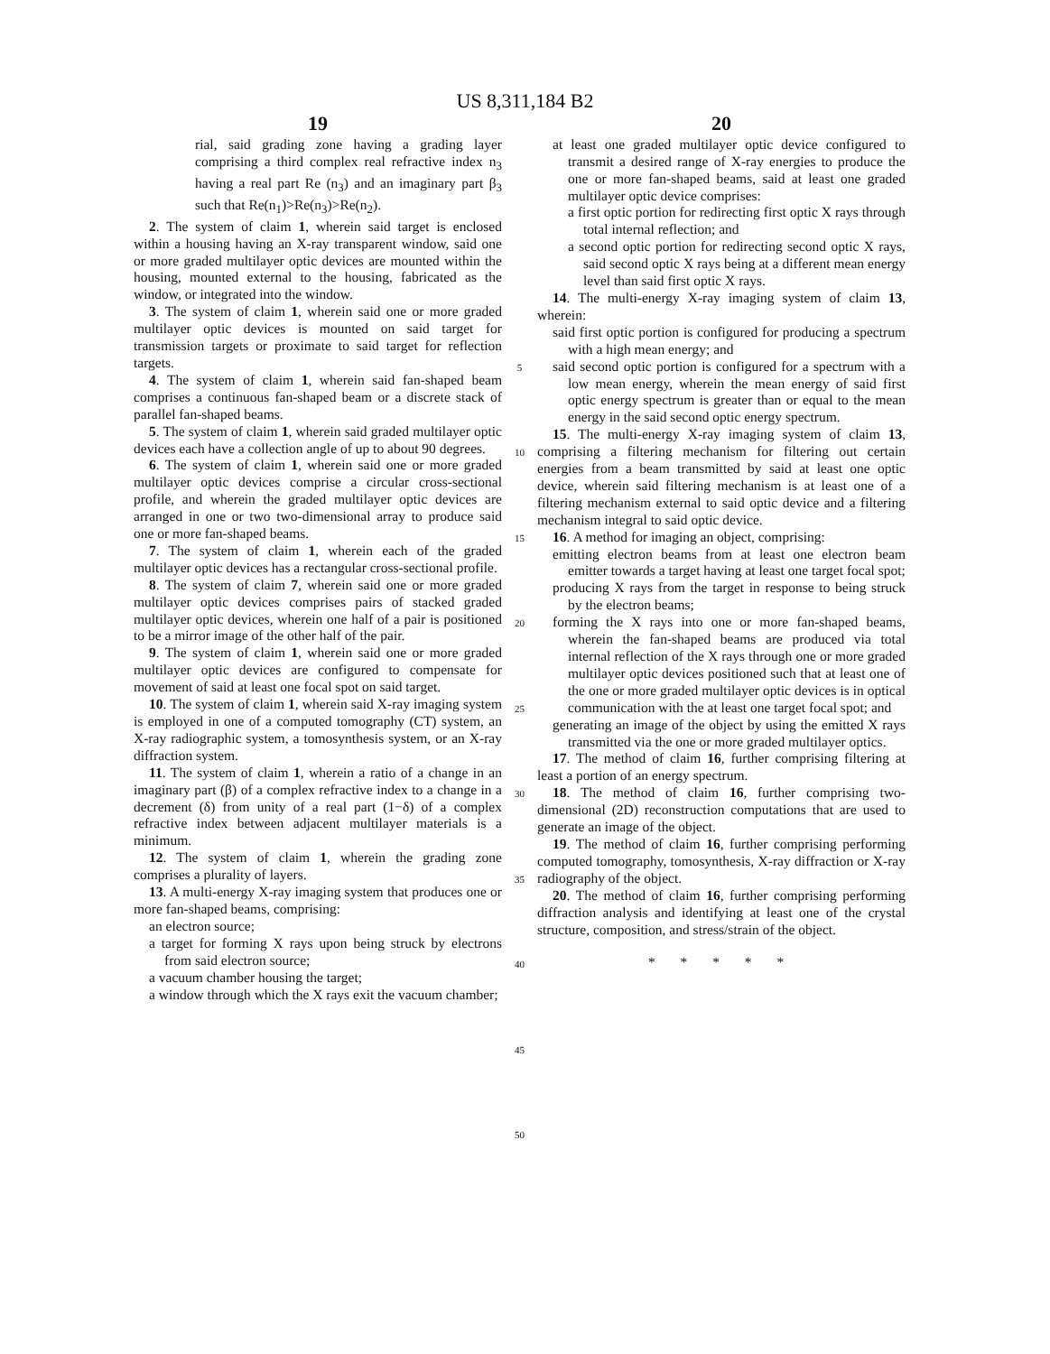US 8,311,184 B2
19
rial, said grading zone having a grading layer comprising a third complex real refractive index n<sub>3</sub> having a real part Re (n<sub>3</sub>) and an imaginary part β<sub>3</sub> such that Re(n<sub>1</sub>)>Re(n<sub>3</sub>)>Re(n<sub>2</sub>).
2. The system of claim 1, wherein said target is enclosed within a housing having an X-ray transparent window, said one or more graded multilayer optic devices are mounted within the housing, mounted external to the housing, fabricated as the window, or integrated into the window.
3. The system of claim 1, wherein said one or more graded multilayer optic devices is mounted on said target for transmission targets or proximate to said target for reflection targets.
4. The system of claim 1, wherein said fan-shaped beam comprises a continuous fan-shaped beam or a discrete stack of parallel fan-shaped beams.
5. The system of claim 1, wherein said graded multilayer optic devices each have a collection angle of up to about 90 degrees.
6. The system of claim 1, wherein said one or more graded multilayer optic devices comprise a circular cross-sectional profile, and wherein the graded multilayer optic devices are arranged in one or two two-dimensional array to produce said one or more fan-shaped beams.
7. The system of claim 1, wherein each of the graded multilayer optic devices has a rectangular cross-sectional profile.
8. The system of claim 7, wherein said one or more graded multilayer optic devices comprises pairs of stacked graded multilayer optic devices, wherein one half of a pair is positioned to be a mirror image of the other half of the pair.
9. The system of claim 1, wherein said one or more graded multilayer optic devices are configured to compensate for movement of said at least one focal spot on said target.
10. The system of claim 1, wherein said X-ray imaging system is employed in one of a computed tomography (CT) system, an X-ray radiographic system, a tomosynthesis system, or an X-ray diffraction system.
11. The system of claim 1, wherein a ratio of a change in an imaginary part (β) of a complex refractive index to a change in a decrement (δ) from unity of a real part (1−δ) of a complex refractive index between adjacent multilayer materials is a minimum.
12. The system of claim 1, wherein the grading zone comprises a plurality of layers.
13. A multi-energy X-ray imaging system that produces one or more fan-shaped beams, comprising:
an electron source;
a target for forming X rays upon being struck by electrons from said electron source;
a vacuum chamber housing the target;
a window through which the X rays exit the vacuum chamber;
5
10
15
20
25
30
35
40
45
50
20
at least one graded multilayer optic device configured to transmit a desired range of X-ray energies to produce the one or more fan-shaped beams, said at least one graded multilayer optic device comprises:
a first optic portion for redirecting first optic X rays through total internal reflection; and
a second optic portion for redirecting second optic X rays, said second optic X rays being at a different mean energy level than said first optic X rays.
14. The multi-energy X-ray imaging system of claim 13, wherein:
said first optic portion is configured for producing a spectrum with a high mean energy; and
said second optic portion is configured for a spectrum with a low mean energy, wherein the mean energy of said first optic energy spectrum is greater than or equal to the mean energy in the said second optic energy spectrum.
15. The multi-energy X-ray imaging system of claim 13, comprising a filtering mechanism for filtering out certain energies from a beam transmitted by said at least one optic device, wherein said filtering mechanism is at least one of a filtering mechanism external to said optic device and a filtering mechanism integral to said optic device.
16. A method for imaging an object, comprising:
emitting electron beams from at least one electron beam emitter towards a target having at least one target focal spot;
producing X rays from the target in response to being struck by the electron beams;
forming the X rays into one or more fan-shaped beams, wherein the fan-shaped beams are produced via total internal reflection of the X rays through one or more graded multilayer optic devices positioned such that at least one of the one or more graded multilayer optic devices is in optical communication with the at least one target focal spot; and
generating an image of the object by using the emitted X rays transmitted via the one or more graded multilayer optics.
17. The method of claim 16, further comprising filtering at least a portion of an energy spectrum.
18. The method of claim 16, further comprising two-dimensional (2D) reconstruction computations that are used to generate an image of the object.
19. The method of claim 16, further comprising performing computed tomography, tomosynthesis, X-ray diffraction or X-ray radiography of the object.
20. The method of claim 16, further comprising performing diffraction analysis and identifying at least one of the crystal structure, composition, and stress/strain of the object.
* * * * *